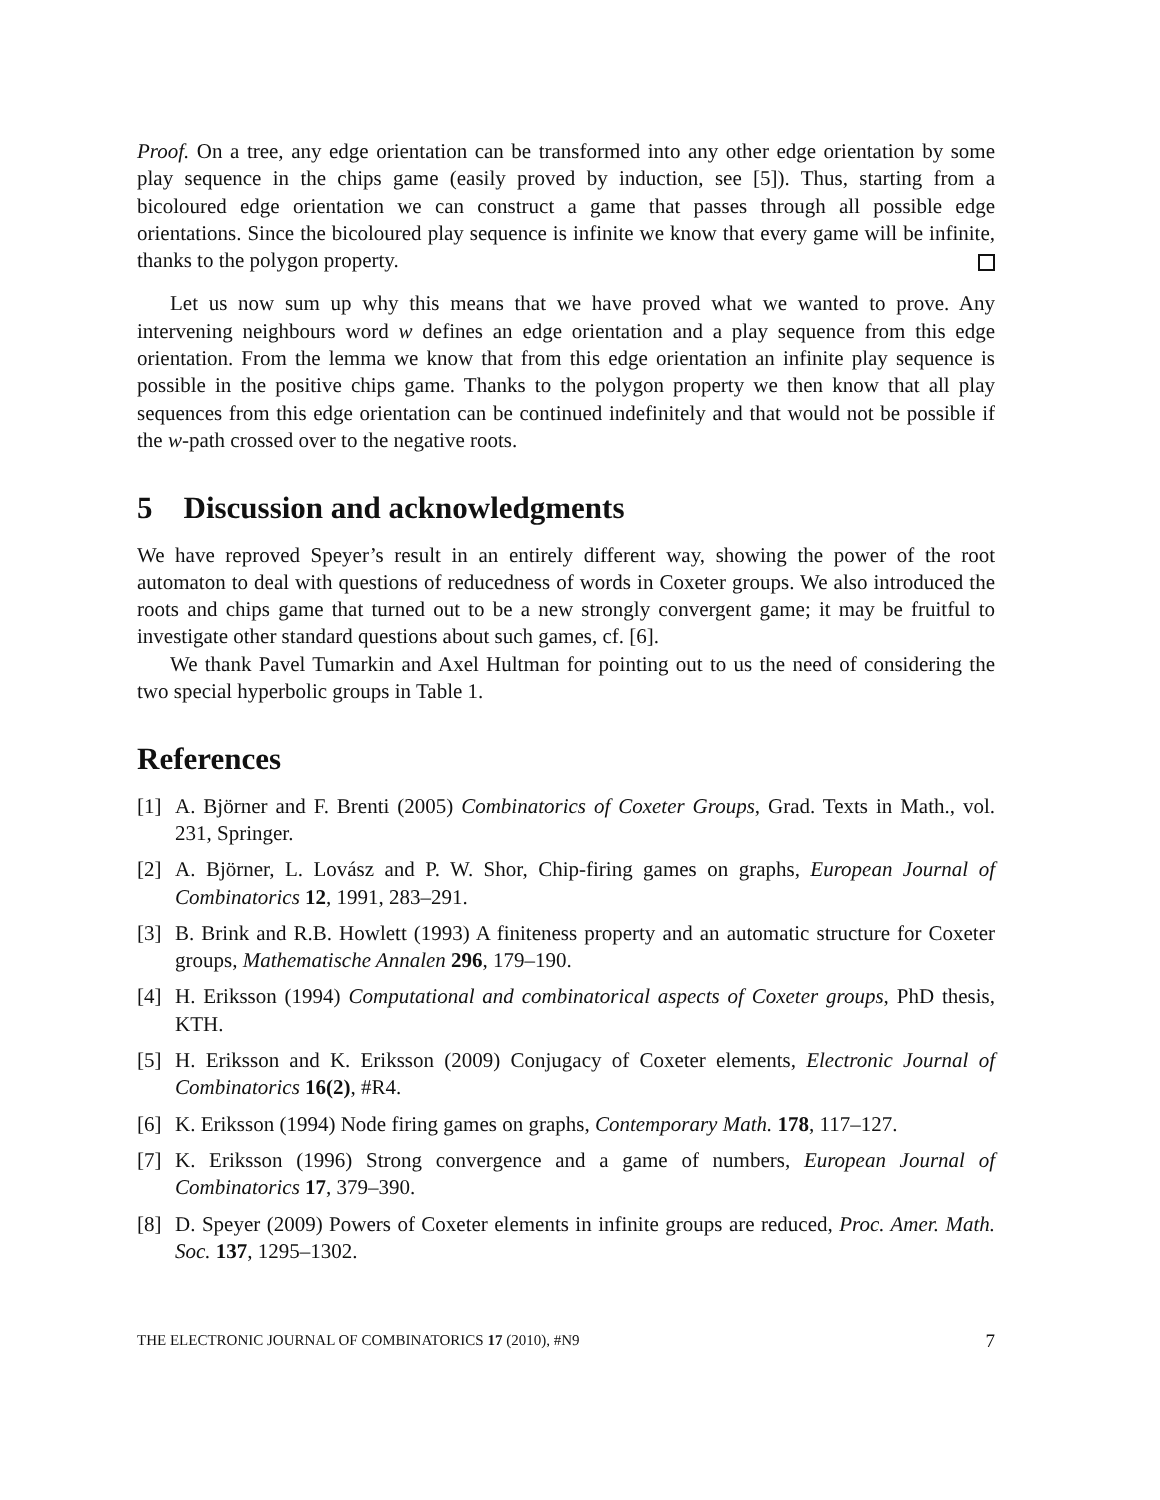Proof. On a tree, any edge orientation can be transformed into any other edge orientation by some play sequence in the chips game (easily proved by induction, see [5]). Thus, starting from a bicoloured edge orientation we can construct a game that passes through all possible edge orientations. Since the bicoloured play sequence is infinite we know that every game will be infinite, thanks to the polygon property.
Let us now sum up why this means that we have proved what we wanted to prove. Any intervening neighbours word w defines an edge orientation and a play sequence from this edge orientation. From the lemma we know that from this edge orientation an infinite play sequence is possible in the positive chips game. Thanks to the polygon property we then know that all play sequences from this edge orientation can be continued indefinitely and that would not be possible if the w-path crossed over to the negative roots.
5 Discussion and acknowledgments
We have reproved Speyer’s result in an entirely different way, showing the power of the root automaton to deal with questions of reducedness of words in Coxeter groups. We also introduced the roots and chips game that turned out to be a new strongly convergent game; it may be fruitful to investigate other standard questions about such games, cf. [6].
We thank Pavel Tumarkin and Axel Hultman for pointing out to us the need of considering the two special hyperbolic groups in Table 1.
References
[1] A. Björner and F. Brenti (2005) Combinatorics of Coxeter Groups, Grad. Texts in Math., vol. 231, Springer.
[2] A. Björner, L. Lovász and P. W. Shor, Chip-firing games on graphs, European Journal of Combinatorics 12, 1991, 283–291.
[3] B. Brink and R.B. Howlett (1993) A finiteness property and an automatic structure for Coxeter groups, Mathematische Annalen 296, 179–190.
[4] H. Eriksson (1994) Computational and combinatorical aspects of Coxeter groups, PhD thesis, KTH.
[5] H. Eriksson and K. Eriksson (2009) Conjugacy of Coxeter elements, Electronic Journal of Combinatorics 16(2), #R4.
[6] K. Eriksson (1994) Node firing games on graphs, Contemporary Math. 178, 117–127.
[7] K. Eriksson (1996) Strong convergence and a game of numbers, European Journal of Combinatorics 17, 379–390.
[8] D. Speyer (2009) Powers of Coxeter elements in infinite groups are reduced, Proc. Amer. Math. Soc. 137, 1295–1302.
THE ELECTRONIC JOURNAL OF COMBINATORICS 17 (2010), #N9 7